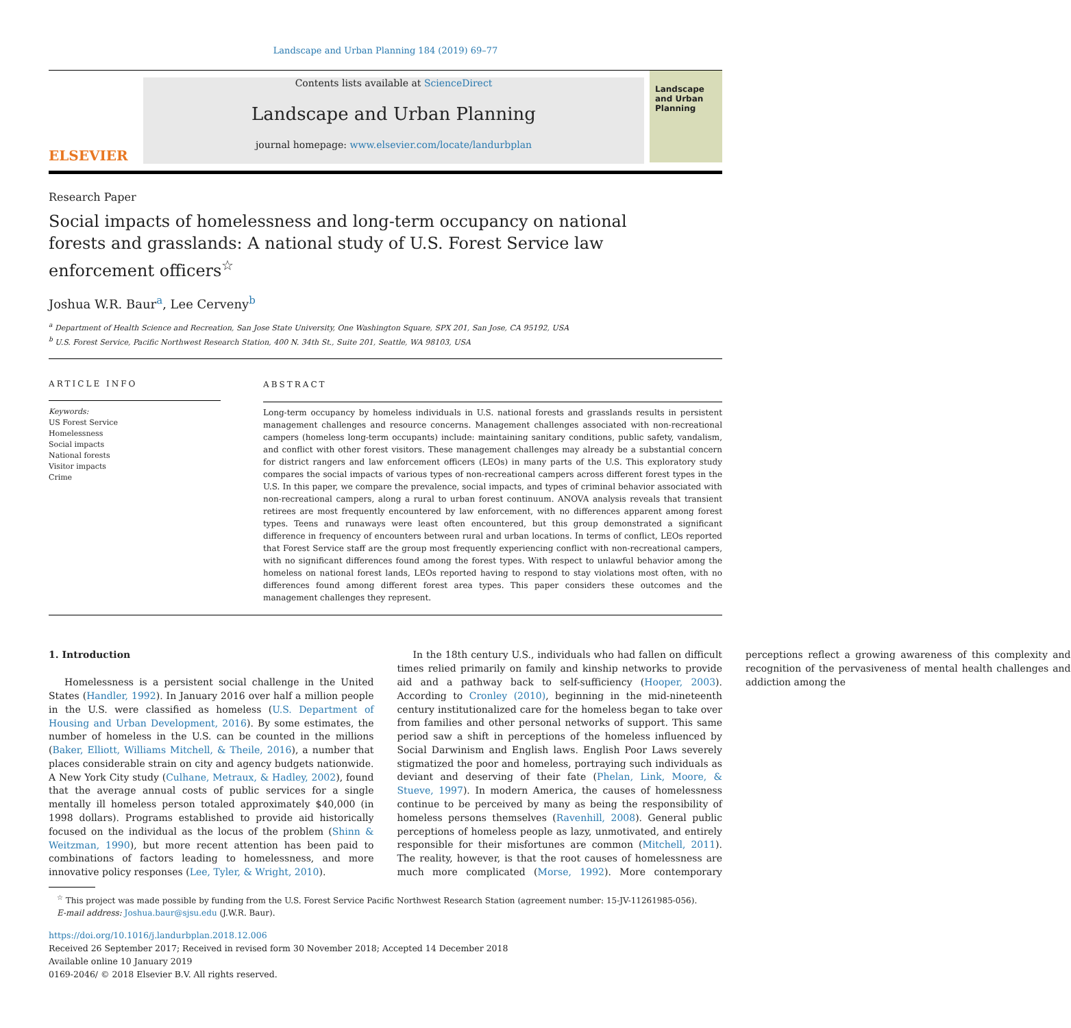Landscape and Urban Planning 184 (2019) 69–77
ELSEVIER
Contents lists available at ScienceDirect
Landscape and Urban Planning
journal homepage: www.elsevier.com/locate/landurbplan
Landscape and Urban Planning
Research Paper
Social impacts of homelessness and long-term occupancy on national forests and grasslands: A national study of U.S. Forest Service law enforcement officers<sup>☆</sup>
Joshua W.R. Baur<sup>a</sup>, Lee Cerveny<sup>b</sup>
<sup>a</sup> Department of Health Science and Recreation, San Jose State University, One Washington Square, SPX 201, San Jose, CA 95192, USA
<sup>b</sup> U.S. Forest Service, Pacific Northwest Research Station, 400 N. 34th St., Suite 201, Seattle, WA 98103, USA
ARTICLE INFO
Keywords:
US Forest Service
Homelessness
Social impacts
National forests
Visitor impacts
Crime
ABSTRACT
Long-term occupancy by homeless individuals in U.S. national forests and grasslands results in persistent management challenges and resource concerns. Management challenges associated with non-recreational campers (homeless long-term occupants) include: maintaining sanitary conditions, public safety, vandalism, and conflict with other forest visitors. These management challenges may already be a substantial concern for district rangers and law enforcement officers (LEOs) in many parts of the U.S. This exploratory study compares the social impacts of various types of non-recreational campers across different forest types in the U.S. In this paper, we compare the prevalence, social impacts, and types of criminal behavior associated with non-recreational campers, along a rural to urban forest continuum. ANOVA analysis reveals that transient retirees are most frequently encountered by law enforcement, with no differences apparent among forest types. Teens and runaways were least often encountered, but this group demonstrated a significant difference in frequency of encounters between rural and urban locations. In terms of conflict, LEOs reported that Forest Service staff are the group most frequently experiencing conflict with non-recreational campers, with no significant differences found among the forest types. With respect to unlawful behavior among the homeless on national forest lands, LEOs reported having to respond to stay violations most often, with no differences found among different forest area types. This paper considers these outcomes and the management challenges they represent.
1. Introduction
Homelessness is a persistent social challenge in the United States (Handler, 1992). In January 2016 over half a million people in the U.S. were classified as homeless (U.S. Department of Housing and Urban Development, 2016). By some estimates, the number of homeless in the U.S. can be counted in the millions (Baker, Elliott, Williams Mitchell, & Theile, 2016), a number that places considerable strain on city and agency budgets nationwide. A New York City study (Culhane, Metraux, & Hadley, 2002), found that the average annual costs of public services for a single mentally ill homeless person totaled approximately $40,000 (in 1998 dollars). Programs established to provide aid historically focused on the individual as the locus of the problem (Shinn & Weitzman, 1990), but more recent attention has been paid to combinations of factors leading to homelessness, and more innovative policy responses (Lee, Tyler, & Wright, 2010).
In the 18th century U.S., individuals who had fallen on difficult times relied primarily on family and kinship networks to provide aid and a pathway back to self-sufficiency (Hooper, 2003). According to Cronley (2010), beginning in the mid-nineteenth century institutionalized care for the homeless began to take over from families and other personal networks of support. This same period saw a shift in perceptions of the homeless influenced by Social Darwinism and English laws. English Poor Laws severely stigmatized the poor and homeless, portraying such individuals as deviant and deserving of their fate (Phelan, Link, Moore, & Stueve, 1997). In modern America, the causes of homelessness continue to be perceived by many as being the responsibility of homeless persons themselves (Ravenhill, 2008). General public perceptions of homeless people as lazy, unmotivated, and entirely responsible for their misfortunes are common (Mitchell, 2011). The reality, however, is that the root causes of homelessness are much more complicated (Morse, 1992). More contemporary perceptions reflect a growing awareness of this complexity and recognition of the pervasiveness of mental health challenges and addiction among the
<sup>☆</sup> This project was made possible by funding from the U.S. Forest Service Pacific Northwest Research Station (agreement number: 15-JV-11261985-056).
E-mail address: Joshua.baur@sjsu.edu (J.W.R. Baur).
https://doi.org/10.1016/j.landurbplan.2018.12.006
Received 26 September 2017; Received in revised form 30 November 2018; Accepted 14 December 2018
Available online 10 January 2019
0169-2046/ © 2018 Elsevier B.V. All rights reserved.